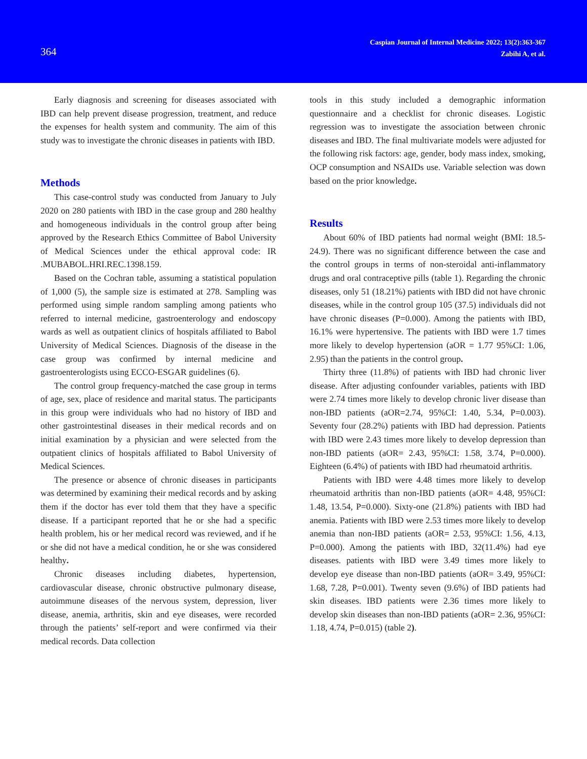364
Caspian Journal of Internal Medicine 2022; 13(2):363-367
Zabihi A, et al.
Early diagnosis and screening for diseases associated with IBD can help prevent disease progression, treatment, and reduce the expenses for health system and community. The aim of this study was to investigate the chronic diseases in patients with IBD.
Methods
This case-control study was conducted from January to July 2020 on 280 patients with IBD in the case group and 280 healthy and homogeneous individuals in the control group after being approved by the Research Ethics Committee of Babol University of Medical Sciences under the ethical approval code: IR .MUBABOL.HRI.REC.1398.159.
Based on the Cochran table, assuming a statistical population of 1,000 (5), the sample size is estimated at 278. Sampling was performed using simple random sampling among patients who referred to internal medicine, gastroenterology and endoscopy wards as well as outpatient clinics of hospitals affiliated to Babol University of Medical Sciences. Diagnosis of the disease in the case group was confirmed by internal medicine and gastroenterologists using ECCO-ESGAR guidelines (6).
The control group frequency-matched the case group in terms of age, sex, place of residence and marital status. The participants in this group were individuals who had no history of IBD and other gastrointestinal diseases in their medical records and on initial examination by a physician and were selected from the outpatient clinics of hospitals affiliated to Babol University of Medical Sciences.
The presence or absence of chronic diseases in participants was determined by examining their medical records and by asking them if the doctor has ever told them that they have a specific disease. If a participant reported that he or she had a specific health problem, his or her medical record was reviewed, and if he or she did not have a medical condition, he or she was considered healthy.
Chronic diseases including diabetes, hypertension, cardiovascular disease, chronic obstructive pulmonary disease, autoimmune diseases of the nervous system, depression, liver disease, anemia, arthritis, skin and eye diseases, were recorded through the patients’ self-report and were confirmed via their medical records. Data collection
tools in this study included a demographic information questionnaire and a checklist for chronic diseases. Logistic regression was to investigate the association between chronic diseases and IBD. The final multivariate models were adjusted for the following risk factors: age, gender, body mass index, smoking, OCP consumption and NSAIDs use. Variable selection was down based on the prior knowledge.
Results
About 60% of IBD patients had normal weight (BMI: 18.5-24.9). There was no significant difference between the case and the control groups in terms of non-steroidal anti-inflammatory drugs and oral contraceptive pills (table 1). Regarding the chronic diseases, only 51 (18.21%) patients with IBD did not have chronic diseases, while in the control group 105 (37.5) individuals did not have chronic diseases (P=0.000). Among the patients with IBD, 16.1% were hypertensive. The patients with IBD were 1.7 times more likely to develop hypertension (aOR = 1.77 95%CI: 1.06, 2.95) than the patients in the control group.
Thirty three (11.8%) of patients with IBD had chronic liver disease. After adjusting confounder variables, patients with IBD were 2.74 times more likely to develop chronic liver disease than non-IBD patients (aOR=2.74, 95%CI: 1.40, 5.34, P=0.003). Seventy four (28.2%) patients with IBD had depression. Patients with IBD were 2.43 times more likely to develop depression than non-IBD patients (aOR= 2.43, 95%CI: 1.58, 3.74, P=0.000). Eighteen (6.4%) of patients with IBD had rheumatoid arthritis.
Patients with IBD were 4.48 times more likely to develop rheumatoid arthritis than non-IBD patients (aOR= 4.48, 95%CI: 1.48, 13.54, P=0.000). Sixty-one (21.8%) patients with IBD had anemia. Patients with IBD were 2.53 times more likely to develop anemia than non-IBD patients (aOR= 2.53, 95%CI: 1.56, 4.13, P=0.000). Among the patients with IBD, 32(11.4%) had eye diseases. patients with IBD were 3.49 times more likely to develop eye disease than non-IBD patients (aOR= 3.49, 95%CI: 1.68, 7.28, P=0.001). Twenty seven (9.6%) of IBD patients had skin diseases. IBD patients were 2.36 times more likely to develop skin diseases than non-IBD patients (aOR= 2.36, 95%CI: 1.18, 4.74, P=0.015) (table 2).